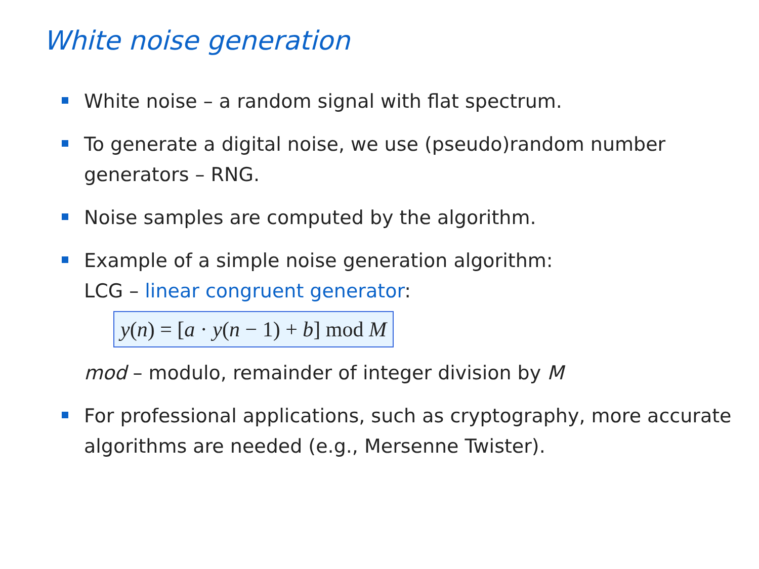White noise generation
White noise – a random signal with flat spectrum.
To generate a digital noise, we use (pseudo)random number generators – RNG.
Noise samples are computed by the algorithm.
Example of a simple noise generation algorithm:
LCG – linear congruent generator:
y(n) = [a · y(n − 1) + b] mod M
mod – modulo, remainder of integer division by M
For professional applications, such as cryptography, more accurate algorithms are needed (e.g., Mersenne Twister).